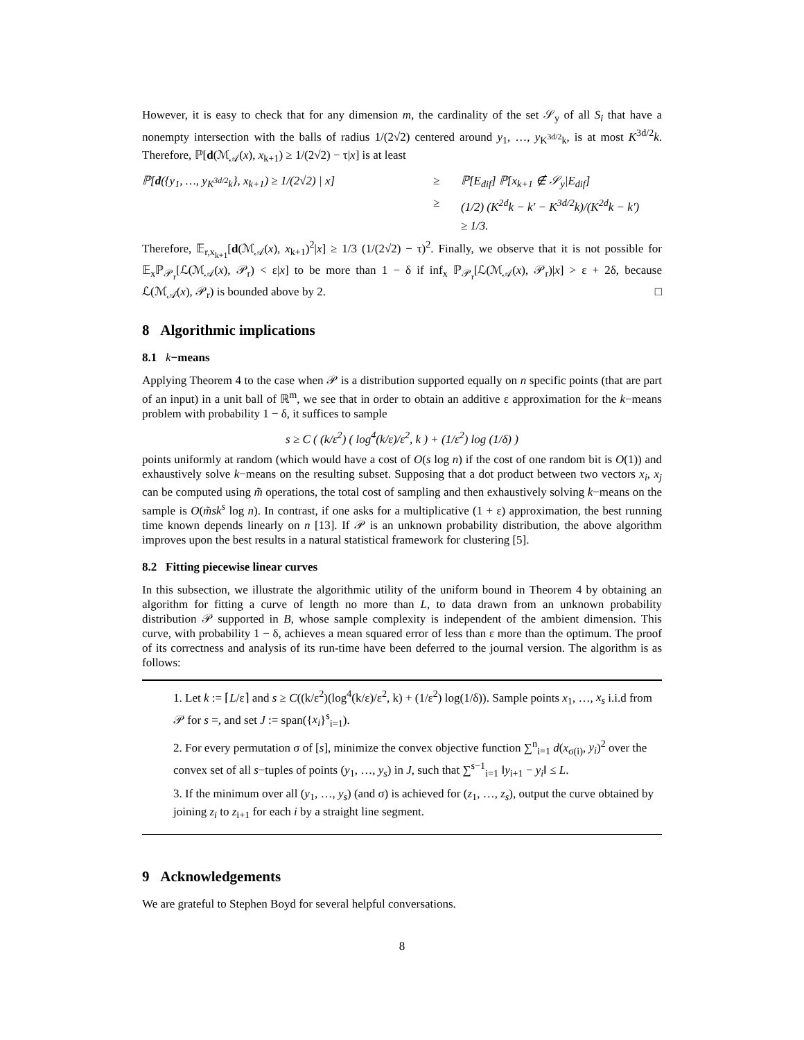However, it is easy to check that for any dimension m, the cardinality of the set 𝒮<sub>y</sub> of all S<sub>i</sub> that have a nonempty intersection with the balls of radius 1/(2√2) centered around y<sub>1</sub>, …, y<sub>K<sup>3d/2</sup>k</sub>, is at most K<sup>3d/2</sup>k. Therefore, ℙ[d(ℳ<sub>𝒜</sub>(x), x<sub>k+1</sub>) ≥ 1/(2√2) − τ|x] is at least
ℙ[d({y<sub>1</sub>, …, y<sub>K<sup>3d/2</sup>k</sub>}, x<sub>k+1</sub>) ≥ 1/(2√2) | x] ≥ ℙ[E<sub>dif</sub>] ℙ[x<sub>k+1</sub> ∉ 𝒮<sub>y</sub>|E<sub>dif</sub>]
≥ (1/2) (K<sup>2d</sup>k − k′ − K<sup>3d/2</sup>k)/(K<sup>2d</sup>k − k′)
≥ 1/3.
Therefore, 𝔼<sub>r,x<sub>k+1</sub></sub>[d(ℳ<sub>𝒜</sub>(x), x<sub>k+1</sub>)<sup>2</sup>|x] ≥ 1/3 (1/(2√2) − τ)<sup>2</sup>. Finally, we observe that it is not possible for 𝔼<sub>x</sub>ℙ<sub>𝒫<sub>r</sub></sub>[ℒ(ℳ<sub>𝒜</sub>(x), 𝒫<sub>r</sub>) < ε|x] to be more than 1 − δ if inf<sub>x</sub> ℙ<sub>𝒫<sub>r</sub></sub>[ℒ(ℳ<sub>𝒜</sub>(x), 𝒫<sub>r</sub>)|x] > ε + 2δ, because ℒ(ℳ<sub>𝒜</sub>(x), 𝒫<sub>r</sub>) is bounded above by 2. □
8 Algorithmic implications
8.1 k−means
Applying Theorem 4 to the case when 𝒫 is a distribution supported equally on n specific points (that are part of an input) in a unit ball of ℝ<sup>m</sup>, we see that in order to obtain an additive ε approximation for the k−means problem with probability 1 − δ, it suffices to sample
s ≥ C ( (k/ε<sup>2</sup>) ( log<sup>4</sup>(k/ε)/ε<sup>2</sup>, k ) + (1/ε<sup>2</sup>) log (1/δ) )
points uniformly at random (which would have a cost of O(s log n) if the cost of one random bit is O(1)) and exhaustively solve k−means on the resulting subset. Supposing that a dot product between two vectors x<sub>i</sub>, x<sub>j</sub> can be computed using m̃ operations, the total cost of sampling and then exhaustively solving k−means on the sample is O(m̃sk<sup>s</sup> log n). In contrast, if one asks for a multiplicative (1 + ε) approximation, the best running time known depends linearly on n [13]. If 𝒫 is an unknown probability distribution, the above algorithm improves upon the best results in a natural statistical framework for clustering [5].
8.2 Fitting piecewise linear curves
In this subsection, we illustrate the algorithmic utility of the uniform bound in Theorem 4 by obtaining an algorithm for fitting a curve of length no more than L, to data drawn from an unknown probability distribution 𝒫 supported in B, whose sample complexity is independent of the ambient dimension. This curve, with probability 1 − δ, achieves a mean squared error of less than ε more than the optimum. The proof of its correctness and analysis of its run-time have been deferred to the journal version. The algorithm is as follows:
1. Let k := ⌈L/ε⌉ and s ≥ C((k/ε<sup>2</sup>)(log<sup>4</sup>(k/ε)/ε<sup>2</sup>, k) + (1/ε<sup>2</sup>) log(1/δ)). Sample points x<sub>1</sub>, …, x<sub>s</sub> i.i.d from 𝒫 for s =, and set J := span({x<sub>i</sub>}<sup>s</sup><sub>i=1</sub>).
2. For every permutation σ of [s], minimize the convex objective function ∑<sup>n</sup><sub>i=1</sub> d(x<sub>σ(i)</sub>, y<sub>i</sub>)<sup>2</sup> over the convex set of all s−tuples of points (y<sub>1</sub>, …, y<sub>s</sub>) in J, such that ∑<sup>s−1</sup><sub>i=1</sub> ‖y<sub>i+1</sub> − y<sub>i</sub>‖ ≤ L.
3. If the minimum over all (y<sub>1</sub>, …, y<sub>s</sub>) (and σ) is achieved for (z<sub>1</sub>, …, z<sub>s</sub>), output the curve obtained by joining z<sub>i</sub> to z<sub>i+1</sub> for each i by a straight line segment.
9 Acknowledgements
We are grateful to Stephen Boyd for several helpful conversations.
8